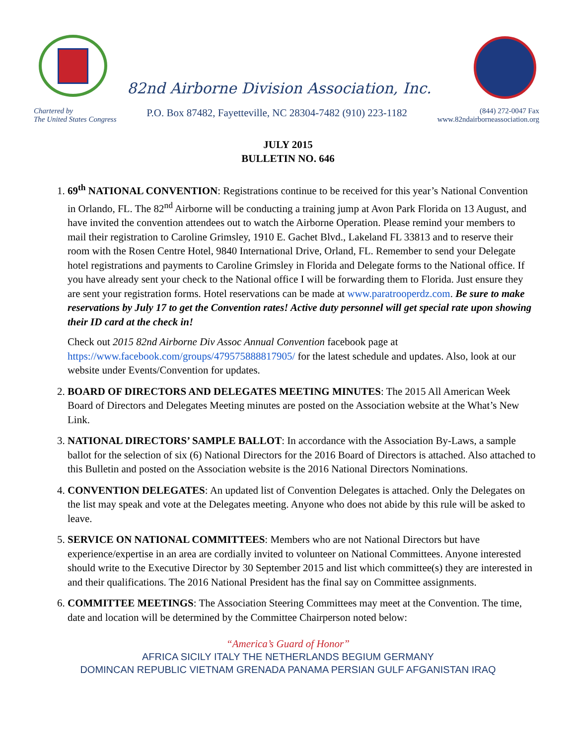82nd Airborne Division Association, Inc.
Chartered by
The United States Congress
P.O. Box 87482, Fayetteville, NC 28304-7482 (910) 223-1182
(844) 272-0047 Fax
www.82ndairborneassociation.org
JULY 2015
BULLETIN NO. 646
1. 69<sup>th</sup> NATIONAL CONVENTION: Registrations continue to be received for this year’s National Convention in Orlando, FL. The 82<sup>nd</sup> Airborne will be conducting a training jump at Avon Park Florida on 13 August, and have invited the convention attendees out to watch the Airborne Operation. Please remind your members to mail their registration to Caroline Grimsley, 1910 E. Gachet Blvd., Lakeland FL 33813 and to reserve their room with the Rosen Centre Hotel, 9840 International Drive, Orland, FL. Remember to send your Delegate hotel registrations and payments to Caroline Grimsley in Florida and Delegate forms to the National office. If you have already sent your check to the National office I will be forwarding them to Florida. Just ensure they are sent your registration forms. Hotel reservations can be made at www.paratrooperdz.com. Be sure to make reservations by July 17 to get the Convention rates! Active duty personnel will get special rate upon showing their ID card at the check in!
Check out 2015 82nd Airborne Div Assoc Annual Convention facebook page at https://www.facebook.com/groups/479575888817905/ for the latest schedule and updates. Also, look at our website under Events/Convention for updates.
2. BOARD OF DIRECTORS AND DELEGATES MEETING MINUTES: The 2015 All American Week Board of Directors and Delegates Meeting minutes are posted on the Association website at the What’s New Link.
3. NATIONAL DIRECTORS’ SAMPLE BALLOT: In accordance with the Association By-Laws, a sample ballot for the selection of six (6) National Directors for the 2016 Board of Directors is attached. Also attached to this Bulletin and posted on the Association website is the 2016 National Directors Nominations.
4. CONVENTION DELEGATES: An updated list of Convention Delegates is attached. Only the Delegates on the list may speak and vote at the Delegates meeting. Anyone who does not abide by this rule will be asked to leave.
5. SERVICE ON NATIONAL COMMITTEES: Members who are not National Directors but have experience/expertise in an area are cordially invited to volunteer on National Committees. Anyone interested should write to the Executive Director by 30 September 2015 and list which committee(s) they are interested in and their qualifications. The 2016 National President has the final say on Committee assignments.
6. COMMITTEE MEETINGS: The Association Steering Committees may meet at the Convention. The time, date and location will be determined by the Committee Chairperson noted below:
“America’s Guard of Honor”
AFRICA SICILY ITALY THE NETHERLANDS BEGIUM GERMANY
DOMINCAN REPUBLIC VIETNAM GRENADA PANAMA PERSIAN GULF AFGANISTAN IRAQ